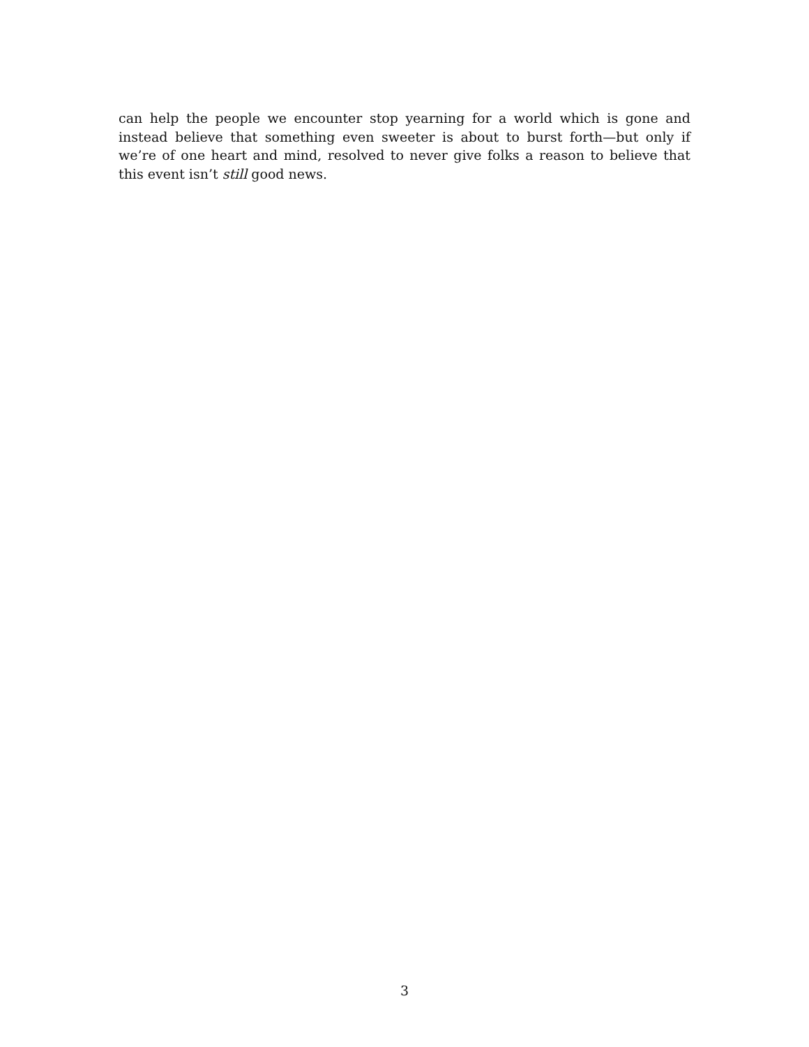can help the people we encounter stop yearning for a world which is gone and instead believe that something even sweeter is about to burst forth—but only if we’re of one heart and mind, resolved to never give folks a reason to believe that this event isn’t still good news.
3